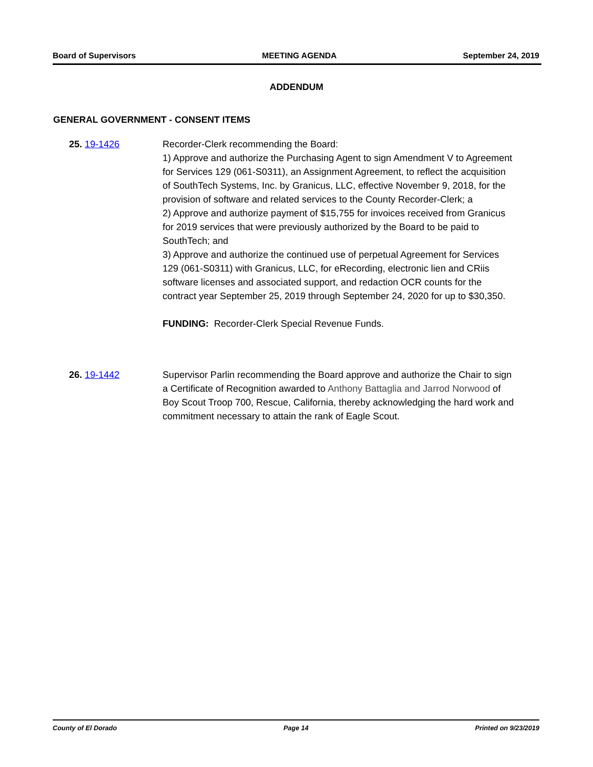Board of Supervisors MEETING AGENDA September 24, 2019
ADDENDUM
GENERAL GOVERNMENT - CONSENT ITEMS
25. 19-1426 Recorder-Clerk recommending the Board:
1) Approve and authorize the Purchasing Agent to sign Amendment V to Agreement for Services 129 (061-S0311), an Assignment Agreement, to reflect the acquisition of SouthTech Systems, Inc. by Granicus, LLC, effective November 9, 2018, for the provision of software and related services to the County Recorder-Clerk; a
2) Approve and authorize payment of $15,755 for invoices received from Granicus for 2019 services that were previously authorized by the Board to be paid to SouthTech; and
3) Approve and authorize the continued use of perpetual Agreement for Services 129 (061-S0311) with Granicus, LLC, for eRecording, electronic lien and CRiis software licenses and associated support, and redaction OCR counts for the contract year September 25, 2019 through September 24, 2020 for up to $30,350.
FUNDING: Recorder-Clerk Special Revenue Funds.
26. 19-1442 Supervisor Parlin recommending the Board approve and authorize the Chair to sign a Certificate of Recognition awarded to Anthony Battaglia and Jarrod Norwood of Boy Scout Troop 700, Rescue, California, thereby acknowledging the hard work and commitment necessary to attain the rank of Eagle Scout.
County of El Dorado Page 14 Printed on 9/23/2019